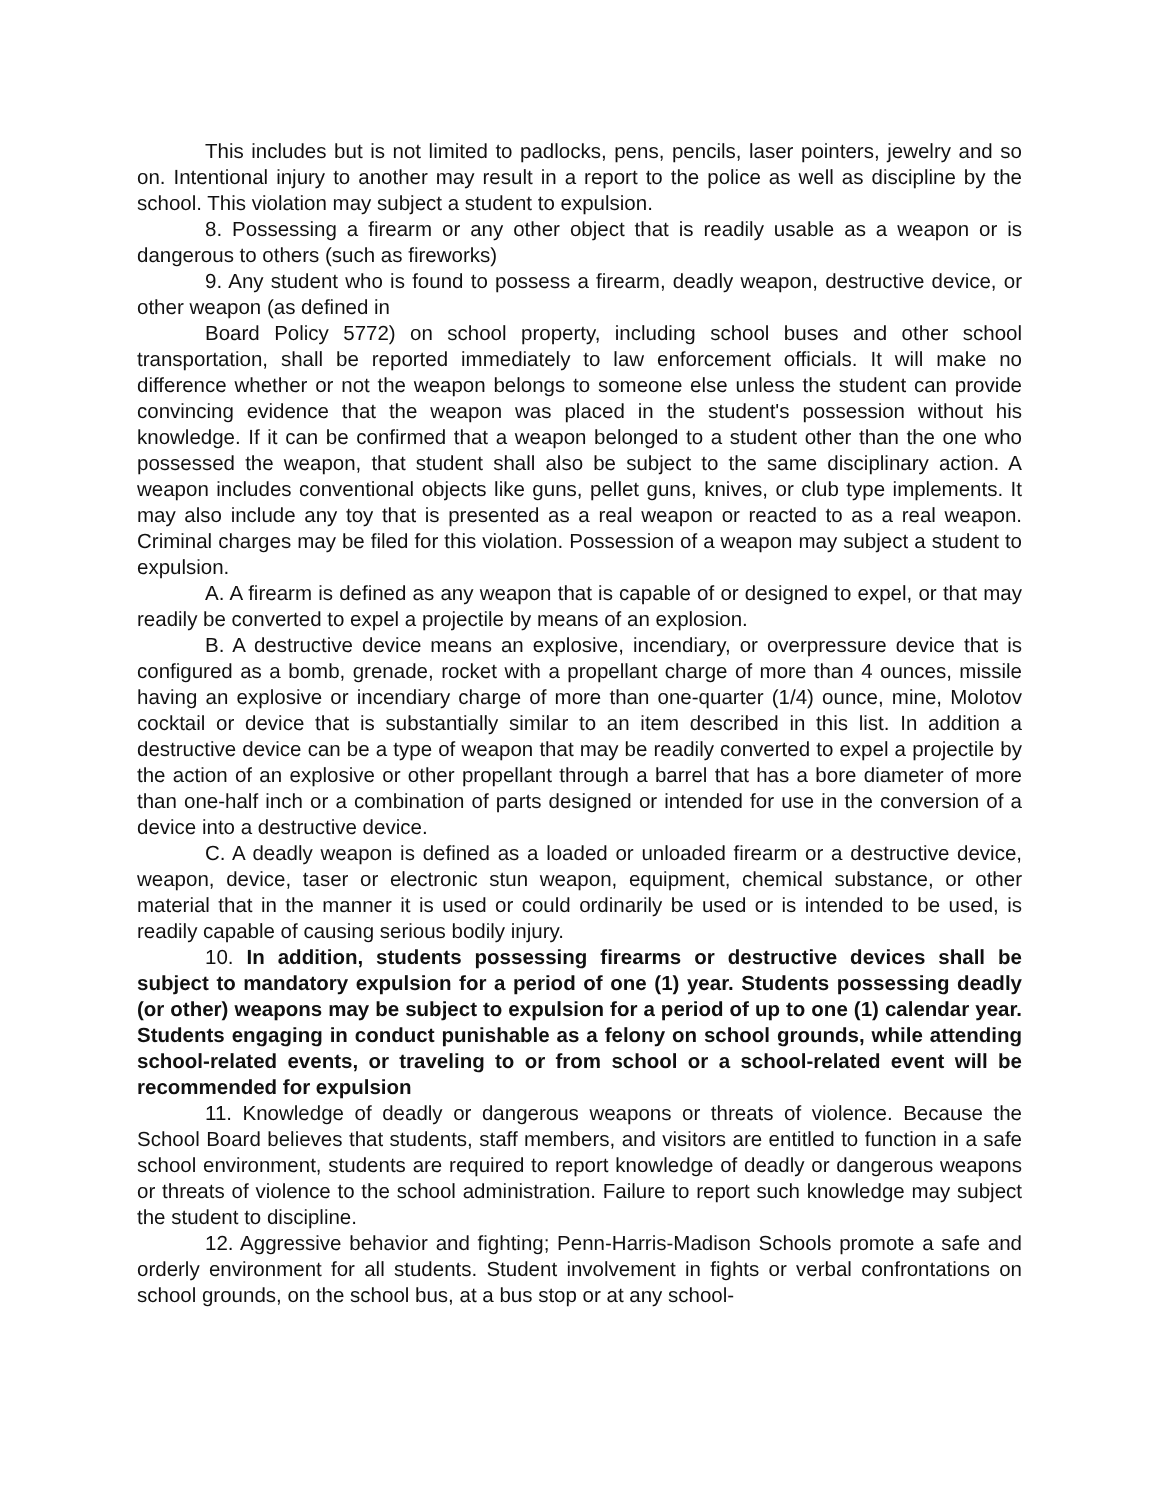This includes but is not limited to padlocks, pens, pencils, laser pointers, jewelry and so on. Intentional injury to another may result in a report to the police as well as discipline by the school. This violation may subject a student to expulsion.
8. Possessing a firearm or any other object that is readily usable as a weapon or is dangerous to others (such as fireworks)
9. Any student who is found to possess a firearm, deadly weapon, destructive device, or other weapon (as defined in
Board Policy 5772) on school property, including school buses and other school transportation, shall be reported immediately to law enforcement officials. It will make no difference whether or not the weapon belongs to someone else unless the student can provide convincing evidence that the weapon was placed in the student's possession without his knowledge. If it can be confirmed that a weapon belonged to a student other than the one who possessed the weapon, that student shall also be subject to the same disciplinary action. A weapon includes conventional objects like guns, pellet guns, knives, or club type implements. It may also include any toy that is presented as a real weapon or reacted to as a real weapon. Criminal charges may be filed for this violation. Possession of a weapon may subject a student to expulsion.
A. A firearm is defined as any weapon that is capable of or designed to expel, or that may readily be converted to expel a projectile by means of an explosion.
B. A destructive device means an explosive, incendiary, or overpressure device that is configured as a bomb, grenade, rocket with a propellant charge of more than 4 ounces, missile having an explosive or incendiary charge of more than one-quarter (1/4) ounce, mine, Molotov cocktail or device that is substantially similar to an item described in this list. In addition a destructive device can be a type of weapon that may be readily converted to expel a projectile by the action of an explosive or other propellant through a barrel that has a bore diameter of more than one-half inch or a combination of parts designed or intended for use in the conversion of a device into a destructive device.
C. A deadly weapon is defined as a loaded or unloaded firearm or a destructive device, weapon, device, taser or electronic stun weapon, equipment, chemical substance, or other material that in the manner it is used or could ordinarily be used or is intended to be used, is readily capable of causing serious bodily injury.
10. In addition, students possessing firearms or destructive devices shall be subject to mandatory expulsion for a period of one (1) year. Students possessing deadly (or other) weapons may be subject to expulsion for a period of up to one (1) calendar year. Students engaging in conduct punishable as a felony on school grounds, while attending school-related events, or traveling to or from school or a school-related event will be recommended for expulsion
11. Knowledge of deadly or dangerous weapons or threats of violence. Because the School Board believes that students, staff members, and visitors are entitled to function in a safe school environment, students are required to report knowledge of deadly or dangerous weapons or threats of violence to the school administration. Failure to report such knowledge may subject the student to discipline.
12. Aggressive behavior and fighting; Penn-Harris-Madison Schools promote a safe and orderly environment for all students. Student involvement in fights or verbal confrontations on school grounds, on the school bus, at a bus stop or at any school-